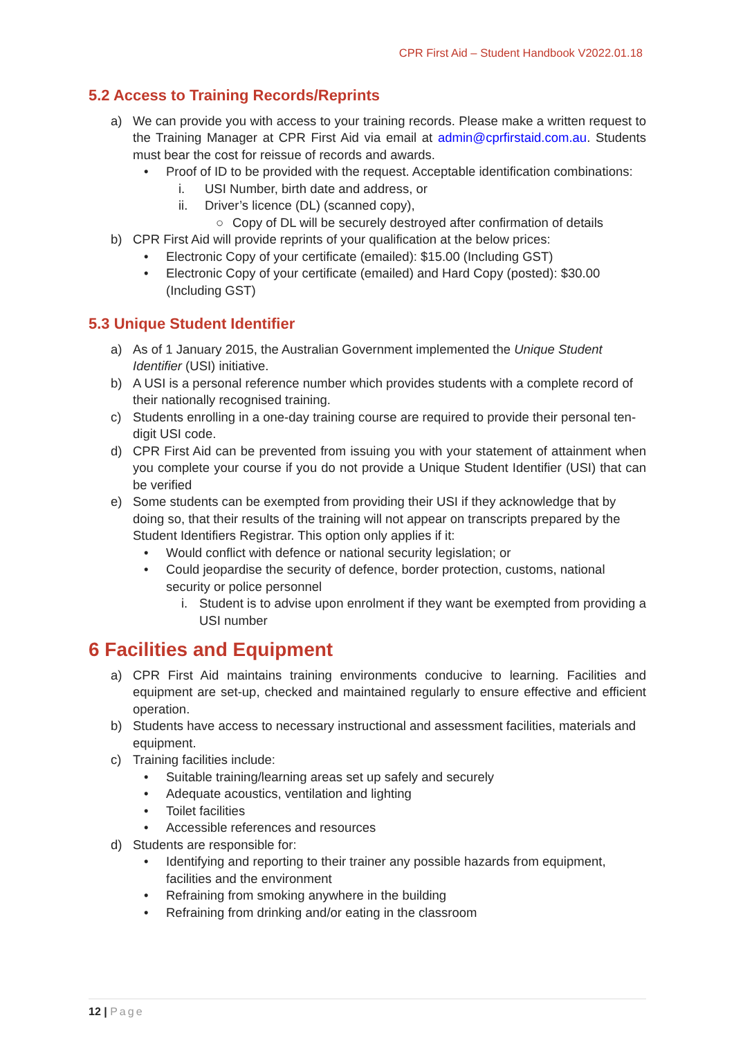CPR First Aid – Student Handbook V2022.01.18
5.2 Access to Training Records/Reprints
a) We can provide you with access to your training records. Please make a written request to the Training Manager at CPR First Aid via email at admin@cprfirstaid.com.au. Students must bear the cost for reissue of records and awards.
• Proof of ID to be provided with the request. Acceptable identification combinations:
i. USI Number, birth date and address, or
ii. Driver’s licence (DL) (scanned copy),
○ Copy of DL will be securely destroyed after confirmation of details
b) CPR First Aid will provide reprints of your qualification at the below prices:
• Electronic Copy of your certificate (emailed): $15.00 (Including GST)
• Electronic Copy of your certificate (emailed) and Hard Copy (posted): $30.00 (Including GST)
5.3 Unique Student Identifier
a) As of 1 January 2015, the Australian Government implemented the Unique Student Identifier (USI) initiative.
b) A USI is a personal reference number which provides students with a complete record of their nationally recognised training.
c) Students enrolling in a one-day training course are required to provide their personal ten-digit USI code.
d) CPR First Aid can be prevented from issuing you with your statement of attainment when you complete your course if you do not provide a Unique Student Identifier (USI) that can be verified
e) Some students can be exempted from providing their USI if they acknowledge that by doing so, that their results of the training will not appear on transcripts prepared by the Student Identifiers Registrar. This option only applies if it:
• Would conflict with defence or national security legislation; or
• Could jeopardise the security of defence, border protection, customs, national security or police personnel
i. Student is to advise upon enrolment if they want be exempted from providing a USI number
6 Facilities and Equipment
a) CPR First Aid maintains training environments conducive to learning. Facilities and equipment are set-up, checked and maintained regularly to ensure effective and efficient operation.
b) Students have access to necessary instructional and assessment facilities, materials and equipment.
c) Training facilities include:
• Suitable training/learning areas set up safely and securely
• Adequate acoustics, ventilation and lighting
• Toilet facilities
• Accessible references and resources
d) Students are responsible for:
• Identifying and reporting to their trainer any possible hazards from equipment, facilities and the environment
• Refraining from smoking anywhere in the building
• Refraining from drinking and/or eating in the classroom
12 | Page